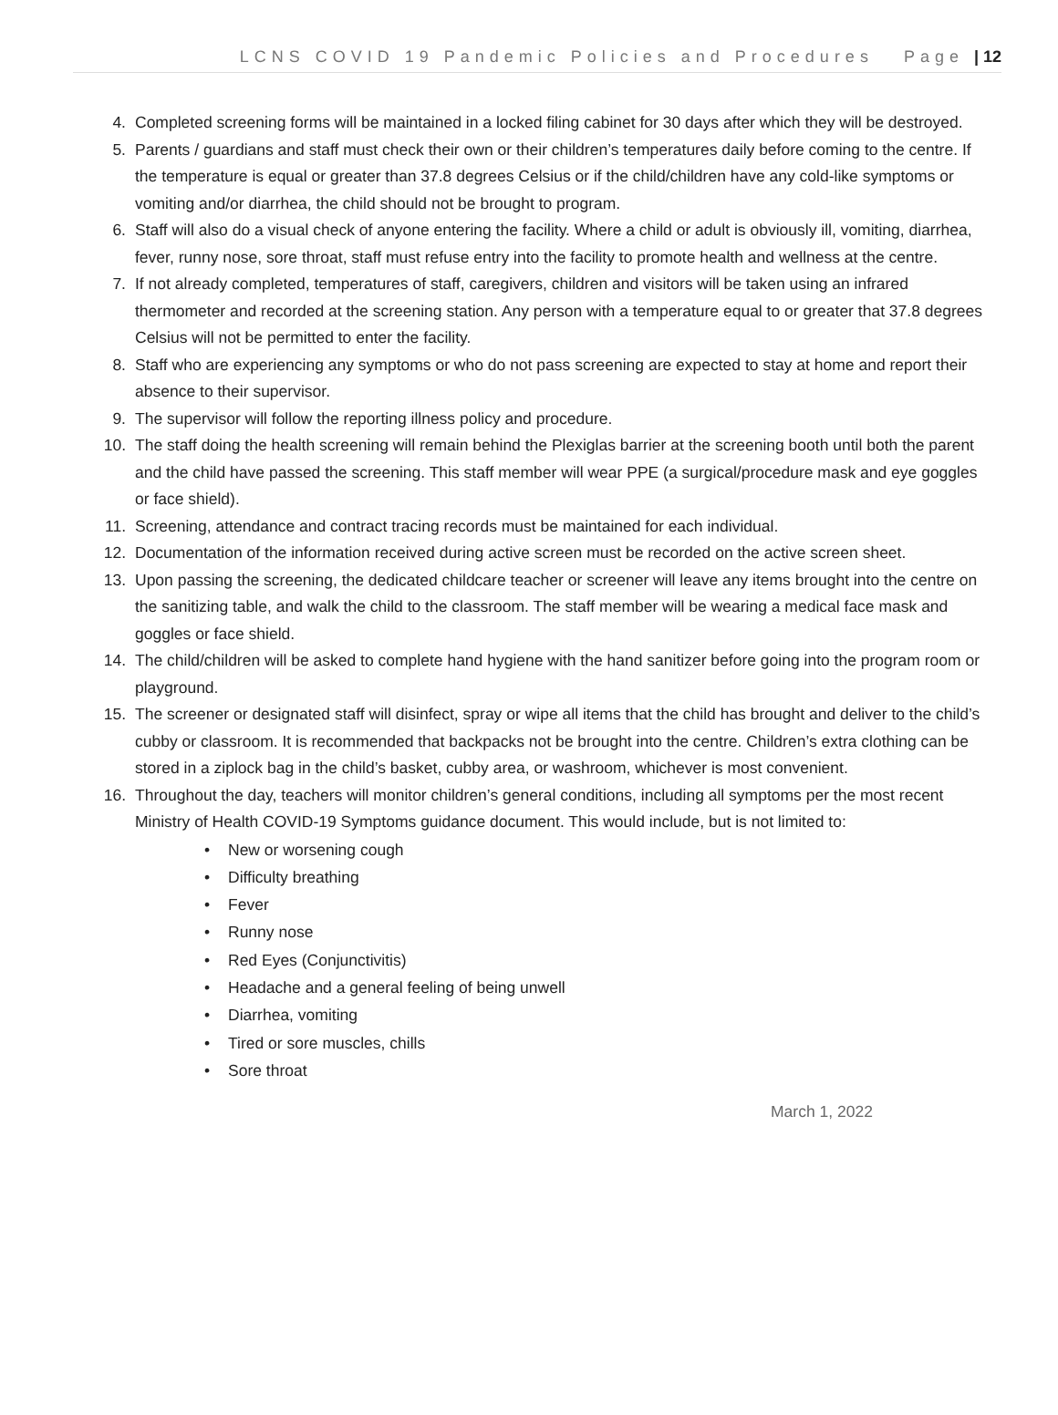LCNS COVID 19 Pandemic Policies and Procedures Page | 12
4. Completed screening forms will be maintained in a locked filing cabinet for 30 days after which they will be destroyed.
5. Parents / guardians and staff must check their own or their children’s temperatures daily before coming to the centre. If the temperature is equal or greater than 37.8 degrees Celsius or if the child/children have any cold-like symptoms or vomiting and/or diarrhea, the child should not be brought to program.
6. Staff will also do a visual check of anyone entering the facility. Where a child or adult is obviously ill, vomiting, diarrhea, fever, runny nose, sore throat, staff must refuse entry into the facility to promote health and wellness at the centre.
7. If not already completed, temperatures of staff, caregivers, children and visitors will be taken using an infrared thermometer and recorded at the screening station. Any person with a temperature equal to or greater that 37.8 degrees Celsius will not be permitted to enter the facility.
8. Staff who are experiencing any symptoms or who do not pass screening are expected to stay at home and report their absence to their supervisor.
9. The supervisor will follow the reporting illness policy and procedure.
10. The staff doing the health screening will remain behind the Plexiglas barrier at the screening booth until both the parent and the child have passed the screening. This staff member will wear PPE (a surgical/procedure mask and eye goggles or face shield).
11. Screening, attendance and contract tracing records must be maintained for each individual.
12. Documentation of the information received during active screen must be recorded on the active screen sheet.
13. Upon passing the screening, the dedicated childcare teacher or screener will leave any items brought into the centre on the sanitizing table, and walk the child to the classroom. The staff member will be wearing a medical face mask and goggles or face shield.
14. The child/children will be asked to complete hand hygiene with the hand sanitizer before going into the program room or playground.
15. The screener or designated staff will disinfect, spray or wipe all items that the child has brought and deliver to the child’s cubby or classroom. It is recommended that backpacks not be brought into the centre. Children’s extra clothing can be stored in a ziplock bag in the child’s basket, cubby area, or washroom, whichever is most convenient.
16. Throughout the day, teachers will monitor children’s general conditions, including all symptoms per the most recent Ministry of Health COVID-19 Symptoms guidance document. This would include, but is not limited to:
• New or worsening cough
• Difficulty breathing
• Fever
• Runny nose
• Red Eyes (Conjunctivitis)
• Headache and a general feeling of being unwell
• Diarrhea, vomiting
• Tired or sore muscles, chills
• Sore throat
March 1, 2022